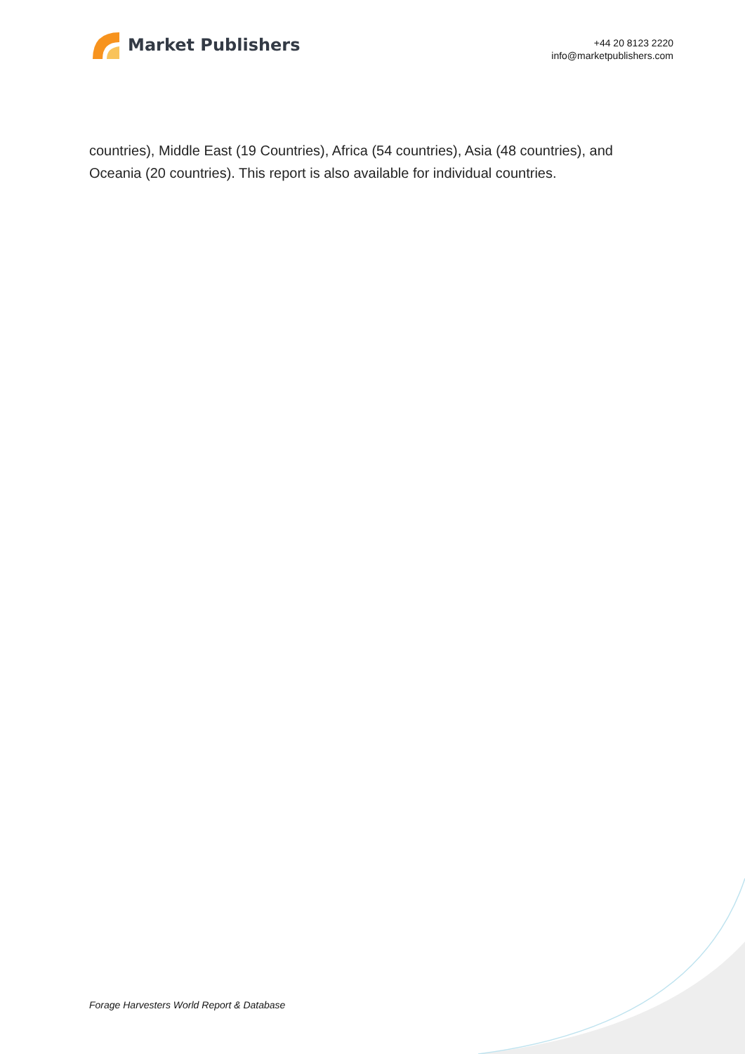Market Publishers
+44 20 8123 2220
info@marketpublishers.com
countries), Middle East (19 Countries), Africa (54 countries), Asia (48 countries), and Oceania (20 countries). This report is also available for individual countries.
Forage Harvesters World Report & Database